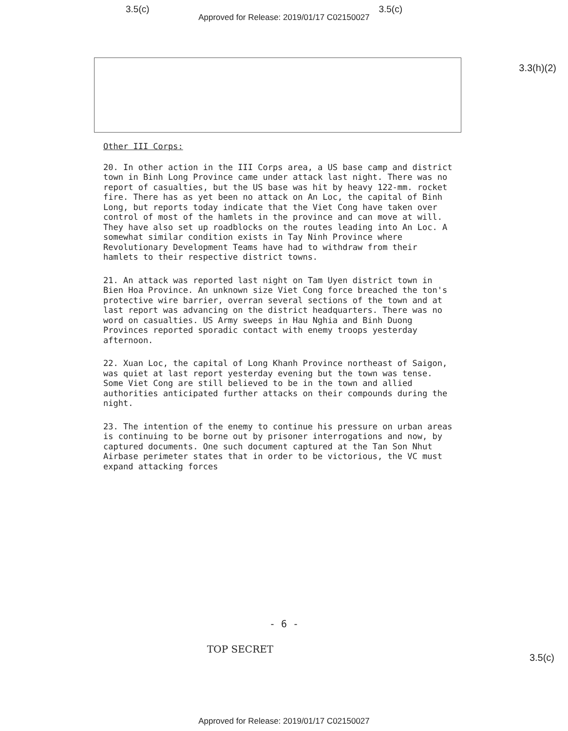3.5(c) 3.5(c)
Approved for Release: 2019/01/17 C02150027
3.3(h)(2)
Other III Corps:
20. In other action in the III Corps area, a US base camp and district town in Binh Long Province came under attack last night. There was no report of casualties, but the US base was hit by heavy 122-mm. rocket fire. There has as yet been no attack on An Loc, the capital of Binh Long, but reports today indicate that the Viet Cong have taken over control of most of the hamlets in the province and can move at will. They have also set up roadblocks on the routes leading into An Loc. A somewhat similar condition exists in Tay Ninh Province where Revolutionary Development Teams have had to withdraw from their hamlets to their respective district towns.
21. An attack was reported last night on Tam Uyen district town in Bien Hoa Province. An unknown size Viet Cong force breached the ton's protective wire barrier, overran several sections of the town and at last report was advancing on the district headquarters. There was no word on casualties. US Army sweeps in Hau Nghia and Binh Duong Provinces reported sporadic contact with enemy troops yesterday afternoon.
22. Xuan Loc, the capital of Long Khanh Province northeast of Saigon, was quiet at last report yesterday evening but the town was tense. Some Viet Cong are still believed to be in the town and allied authorities anticipated further attacks on their compounds during the night.
23. The intention of the enemy to continue his pressure on urban areas is continuing to be borne out by prisoner interrogations and now, by captured documents. One such document captured at the Tan Son Nhut Airbase perimeter states that in order to be victorious, the VC must expand attacking forces
- 6 -
TOP SECRET
3.5(c)
Approved for Release: 2019/01/17 C02150027